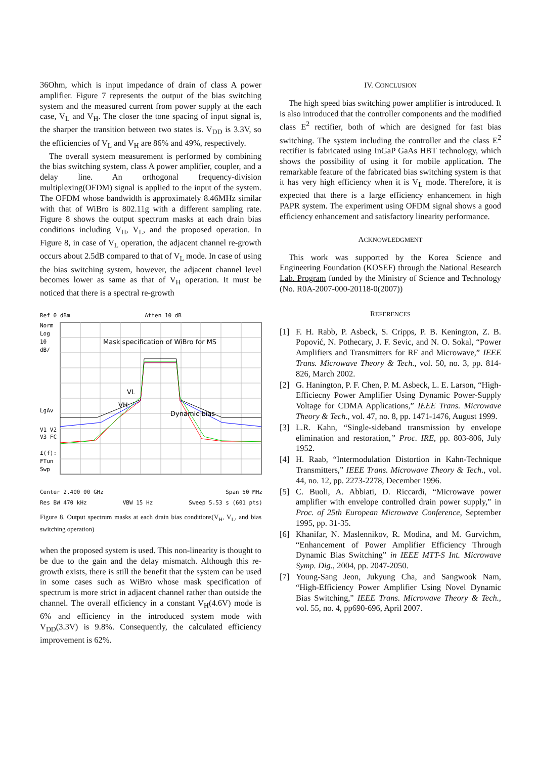36Ohm, which is input impedance of drain of class A power amplifier. Figure 7 represents the output of the bias switching system and the measured current from power supply at the each case, V<sub>L</sub> and V<sub>H</sub>. The closer the tone spacing of input signal is, the sharper the transition between two states is. V<sub>DD</sub> is 3.3V, so the efficiencies of V<sub>L</sub> and V<sub>H</sub> are 86% and 49%, respectively.
The overall system measurement is performed by combining the bias switching system, class A power amplifier, coupler, and a delay line. An orthogonal frequency-division multiplexing(OFDM) signal is applied to the input of the system. The OFDM whose bandwidth is approximately 8.46MHz similar with that of WiBro is 802.11g with a different sampling rate. Figure 8 shows the output spectrum masks at each drain bias conditions including V<sub>H</sub>, V<sub>L</sub>, and the proposed operation. In Figure 8, in case of V<sub>L</sub> operation, the adjacent channel re-growth occurs about 2.5dB compared to that of V<sub>L</sub> mode. In case of using the bias switching system, however, the adjacent channel level becomes lower as same as that of V<sub>H</sub> operation. It must be noticed that there is a spectral re-growth
Ref 0 dBm Atten 10 dB
Norm
Log
10
dB/
LgAv
V1 V2
V3 FC
£(f):
FTun
Swp
Mask specification of WiBro for MS
Dynamic bias
VL
VH
Center 2.400 00 GHz Span 50 MHz
Res BW 470 kHz VBW 15 Hz Sweep 5.53 s (601 pts)
Figure 8. Output spectrum masks at each drain bias conditions(V<sub>H</sub>, V<sub>L</sub>, and bias switching operation)
when the proposed system is used. This non-linearity is thought to be due to the gain and the delay mismatch. Although this re-growth exists, there is still the benefit that the system can be used in some cases such as WiBro whose mask specification of spectrum is more strict in adjacent channel rather than outside the channel. The overall efficiency in a constant V<sub>H</sub>(4.6V) mode is 6% and efficiency in the introduced system mode with V<sub>DD</sub>(3.3V) is 9.8%. Consequently, the calculated efficiency improvement is 62%.
IV. CONCLUSION
The high speed bias switching power amplifier is introduced. It is also introduced that the controller components and the modified class E<sup>2</sup> rectifier, both of which are designed for fast bias switching. The system including the controller and the class E<sup>2</sup> rectifier is fabricated using InGaP GaAs HBT technology, which shows the possibility of using it for mobile application. The remarkable feature of the fabricated bias switching system is that it has very high efficiency when it is V<sub>L</sub> mode. Therefore, it is expected that there is a large efficiency enhancement in high PAPR system. The experiment using OFDM signal shows a good efficiency enhancement and satisfactory linearity performance.
ACKNOWLEDGMENT
This work was supported by the Korea Science and Engineering Foundation (KOSEF) through the National Research Lab. Program funded by the Ministry of Science and Technology (No. R0A-2007-000-20118-0(2007))
REFERENCES
[1] F. H. Rabb, P. Asbeck, S. Cripps, P. B. Kenington, Z. B. Popović, N. Pothecary, J. F. Sevic, and N. O. Sokal, “Power Amplifiers and Transmitters for RF and Microwave,” IEEE Trans. Microwave Theory & Tech., vol. 50, no. 3, pp. 814-826, March 2002.
[2] G. Hanington, P. F. Chen, P. M. Asbeck, L. E. Larson, “High-Efficiecny Power Amplifier Using Dynamic Power-Supply Voltage for CDMA Applications,” IEEE Trans. Microwave Theory & Tech., vol. 47, no. 8, pp. 1471-1476, August 1999.
[3] L.R. Kahn, “Single-sideband transmission by envelope elimination and restoration,” Proc. IRE, pp. 803-806, July 1952.
[4] H. Raab, “Intermodulation Distortion in Kahn-Technique Transmitters,” IEEE Trans. Microwave Theory & Tech., vol. 44, no. 12, pp. 2273-2278, December 1996.
[5] C. Buoli, A. Abbiati, D. Riccardi, “Microwave power amplifier with envelope controlled drain power supply,” in Proc. of 25th European Microwave Conference, September 1995, pp. 31-35.
[6] Khanifar, N. Maslennikov, R. Modina, and M. Gurvichm, “Enhancement of Power Amplifier Efficiency Through Dynamic Bias Switching” in IEEE MTT-S Int. Microwave Symp. Dig., 2004, pp. 2047-2050.
[7] Young-Sang Jeon, Jukyung Cha, and Sangwook Nam, “High-Efficiency Power Amplifier Using Novel Dynamic Bias Switching,” IEEE Trans. Microwave Theory & Tech., vol. 55, no. 4, pp690-696, April 2007.